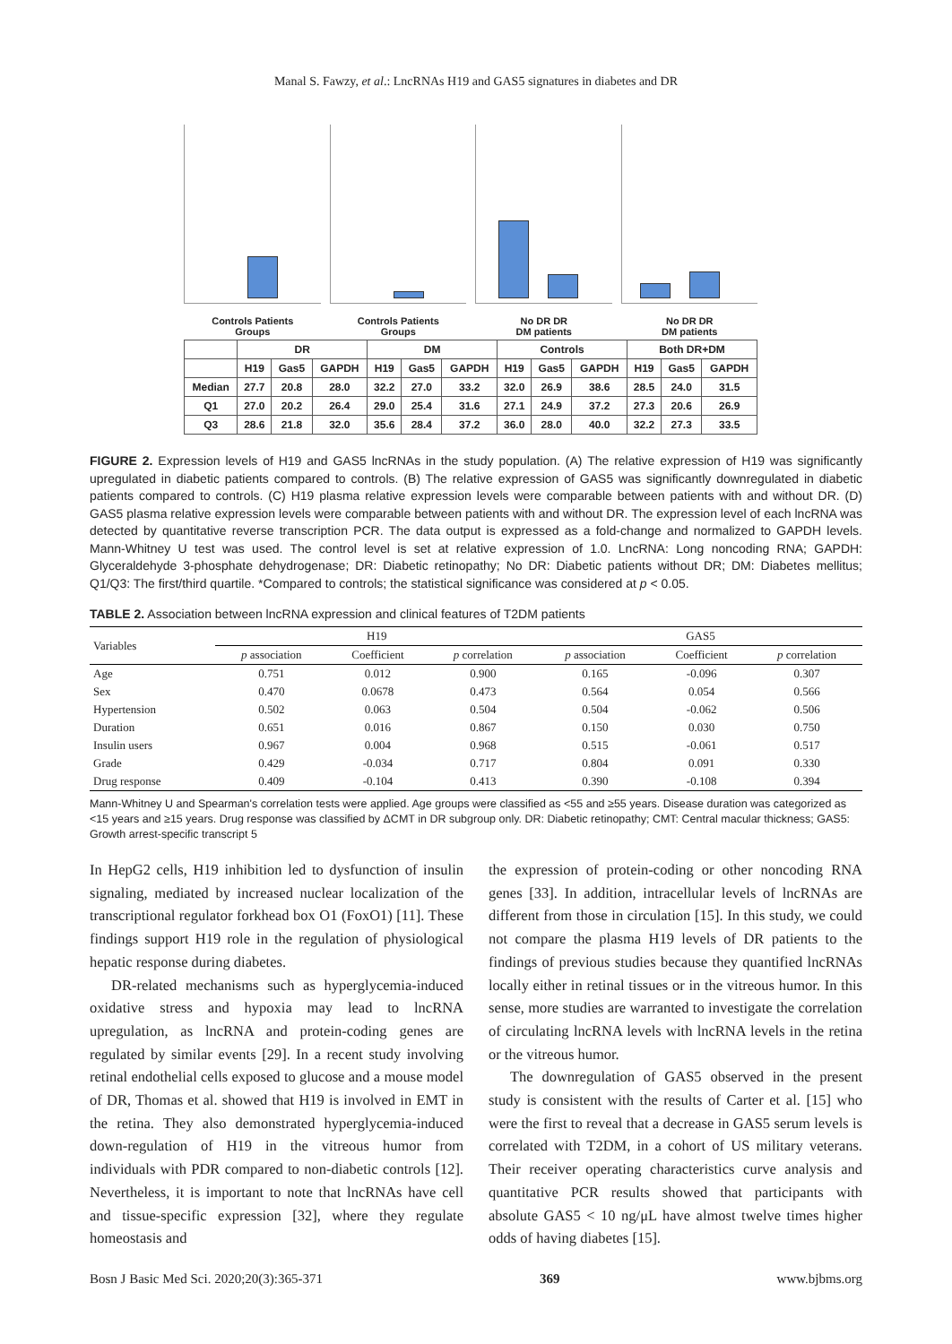Manal S. Fawzy, et al.: LncRNAs H19 and GAS5 signatures in diabetes and DR
Controls Patients
Groups
Controls Patients
Groups
No DR DR
DM patients
No DR DR
DM patients
| | DR | | | DM | | | Controls | | | Both DR+DM | | |
| --- | --- | --- | --- | --- | --- | --- | --- | --- | --- | --- | --- | --- |
| | H19 | Gas5 | GAPDH | H19 | Gas5 | GAPDH | H19 | Gas5 | GAPDH | H19 | Gas5 | GAPDH |
| Median | 27.7 | 20.8 | 28.0 | 32.2 | 27.0 | 33.2 | 32.0 | 26.9 | 38.6 | 28.5 | 24.0 | 31.5 |
| Q1 | 27.0 | 20.2 | 26.4 | 29.0 | 25.4 | 31.6 | 27.1 | 24.9 | 37.2 | 27.3 | 20.6 | 26.9 |
| Q3 | 28.6 | 21.8 | 32.0 | 35.6 | 28.4 | 37.2 | 36.0 | 28.0 | 40.0 | 32.2 | 27.3 | 33.5 |
FIGURE 2. Expression levels of H19 and GAS5 lncRNAs in the study population. (A) The relative expression of H19 was significantly upregulated in diabetic patients compared to controls. (B) The relative expression of GAS5 was significantly downregulated in diabetic patients compared to controls. (C) H19 plasma relative expression levels were comparable between patients with and without DR. (D) GAS5 plasma relative expression levels were comparable between patients with and without DR. The expression level of each lncRNA was detected by quantitative reverse transcription PCR. The data output is expressed as a fold-change and normalized to GAPDH levels. Mann-Whitney U test was used. The control level is set at relative expression of 1.0. LncRNA: Long noncoding RNA; GAPDH: Glyceraldehyde 3-phosphate dehydrogenase; DR: Diabetic retinopathy; No DR: Diabetic patients without DR; DM: Diabetes mellitus; Q1/Q3: The first/third quartile. *Compared to controls; the statistical significance was considered at p < 0.05.
TABLE 2. Association between lncRNA expression and clinical features of T2DM patients
| Variables | H19 | | | GAS5 | | |
| --- | --- | --- | --- | --- | --- | --- |
| | p association | Coefficient | p correlation | p association | Coefficient | p correlation |
| Age | 0.751 | 0.012 | 0.900 | 0.165 | -0.096 | 0.307 |
| Sex | 0.470 | 0.0678 | 0.473 | 0.564 | 0.054 | 0.566 |
| Hypertension | 0.502 | 0.063 | 0.504 | 0.504 | -0.062 | 0.506 |
| Duration | 0.651 | 0.016 | 0.867 | 0.150 | 0.030 | 0.750 |
| Insulin users | 0.967 | 0.004 | 0.968 | 0.515 | -0.061 | 0.517 |
| Grade | 0.429 | -0.034 | 0.717 | 0.804 | 0.091 | 0.330 |
| Drug response | 0.409 | -0.104 | 0.413 | 0.390 | -0.108 | 0.394 |
Mann-Whitney U and Spearman's correlation tests were applied. Age groups were classified as <55 and ≥55 years. Disease duration was categorized as <15 years and ≥15 years. Drug response was classified by ΔCMT in DR subgroup only. DR: Diabetic retinopathy; CMT: Central macular thickness; GAS5: Growth arrest-specific transcript 5
In HepG2 cells, H19 inhibition led to dysfunction of insulin signaling, mediated by increased nuclear localization of the transcriptional regulator forkhead box O1 (FoxO1) [11]. These findings support H19 role in the regulation of physiological hepatic response during diabetes.
DR-related mechanisms such as hyperglycemia-induced oxidative stress and hypoxia may lead to lncRNA upregulation, as lncRNA and protein-coding genes are regulated by similar events [29]. In a recent study involving retinal endothelial cells exposed to glucose and a mouse model of DR, Thomas et al. showed that H19 is involved in EMT in the retina. They also demonstrated hyperglycemia-induced down-regulation of H19 in the vitreous humor from individuals with PDR compared to non-diabetic controls [12]. Nevertheless, it is important to note that lncRNAs have cell and tissue-specific expression [32], where they regulate homeostasis and
the expression of protein-coding or other noncoding RNA genes [33]. In addition, intracellular levels of lncRNAs are different from those in circulation [15]. In this study, we could not compare the plasma H19 levels of DR patients to the findings of previous studies because they quantified lncRNAs locally either in retinal tissues or in the vitreous humor. In this sense, more studies are warranted to investigate the correlation of circulating lncRNA levels with lncRNA levels in the retina or the vitreous humor.
The downregulation of GAS5 observed in the present study is consistent with the results of Carter et al. [15] who were the first to reveal that a decrease in GAS5 serum levels is correlated with T2DM, in a cohort of US military veterans. Their receiver operating characteristics curve analysis and quantitative PCR results showed that participants with absolute GAS5 < 10 ng/μL have almost twelve times higher odds of having diabetes [15].
Bosn J Basic Med Sci. 2020;20(3):365-371 369 www.bjbms.org